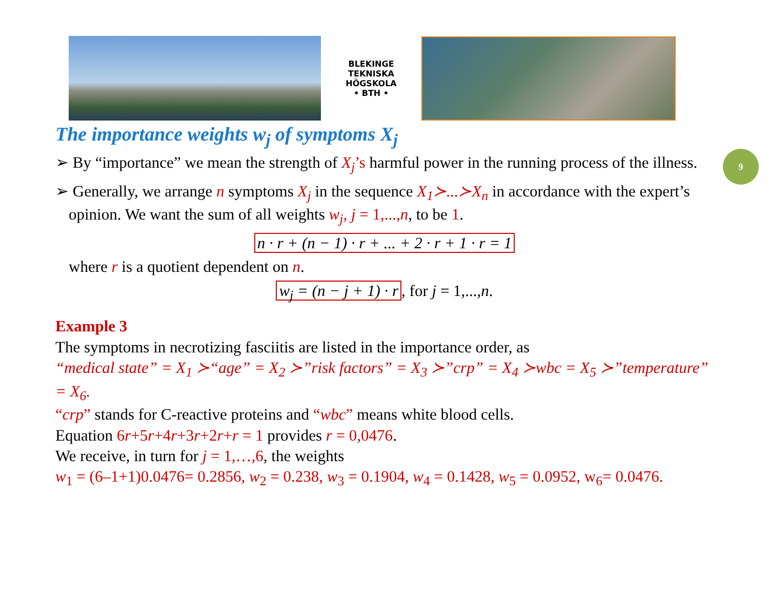BLEKINGE TEKNISKA HÖGSKOLA
• BTH •
9
The importance weights w<sub>j</sub> of symptoms X<sub>j</sub>
➢ By “importance” we mean the strength of X<sub>j</sub>’s harmful power in the running process of the illness.
➢ Generally, we arrange n symptoms X<sub>j</sub> in the sequence X<sub>1</sub>≻...≻X<sub>n</sub> in accordance with the expert’s opinion. We want the sum of all weights w<sub>j</sub>, j = 1,..., n, to be 1.
n · r + (n − 1) · r + ... + 2 · r + 1 · r = 1
where r is a quotient dependent on n.
w<sub>j</sub> = (n − j + 1) · r, for j = 1,...,n.
Example 3
The symptoms in necrotizing fasciitis are listed in the importance order, as
“medical state” = X<sub>1</sub> ≻“age” = X<sub>2</sub> ≻”risk factors” = X<sub>3</sub> ≻”crp” = X<sub>4</sub> ≻wbc = X<sub>5</sub> ≻”temperature” = X<sub>6</sub>.
“crp” stands for C-reactive proteins and “wbc” means white blood cells.
Equation 6r+5r+4r+3r+2r+r = 1 provides r = 0,0476.
We receive, in turn for j = 1,…,6, the weights
w<sub>1</sub> = (6–1+1)0.0476= 0.2856, w<sub>2</sub> = 0.238, w<sub>3</sub> = 0.1904, w<sub>4</sub> = 0.1428, w<sub>5</sub> = 0.0952, w<sub>6</sub>= 0.0476.